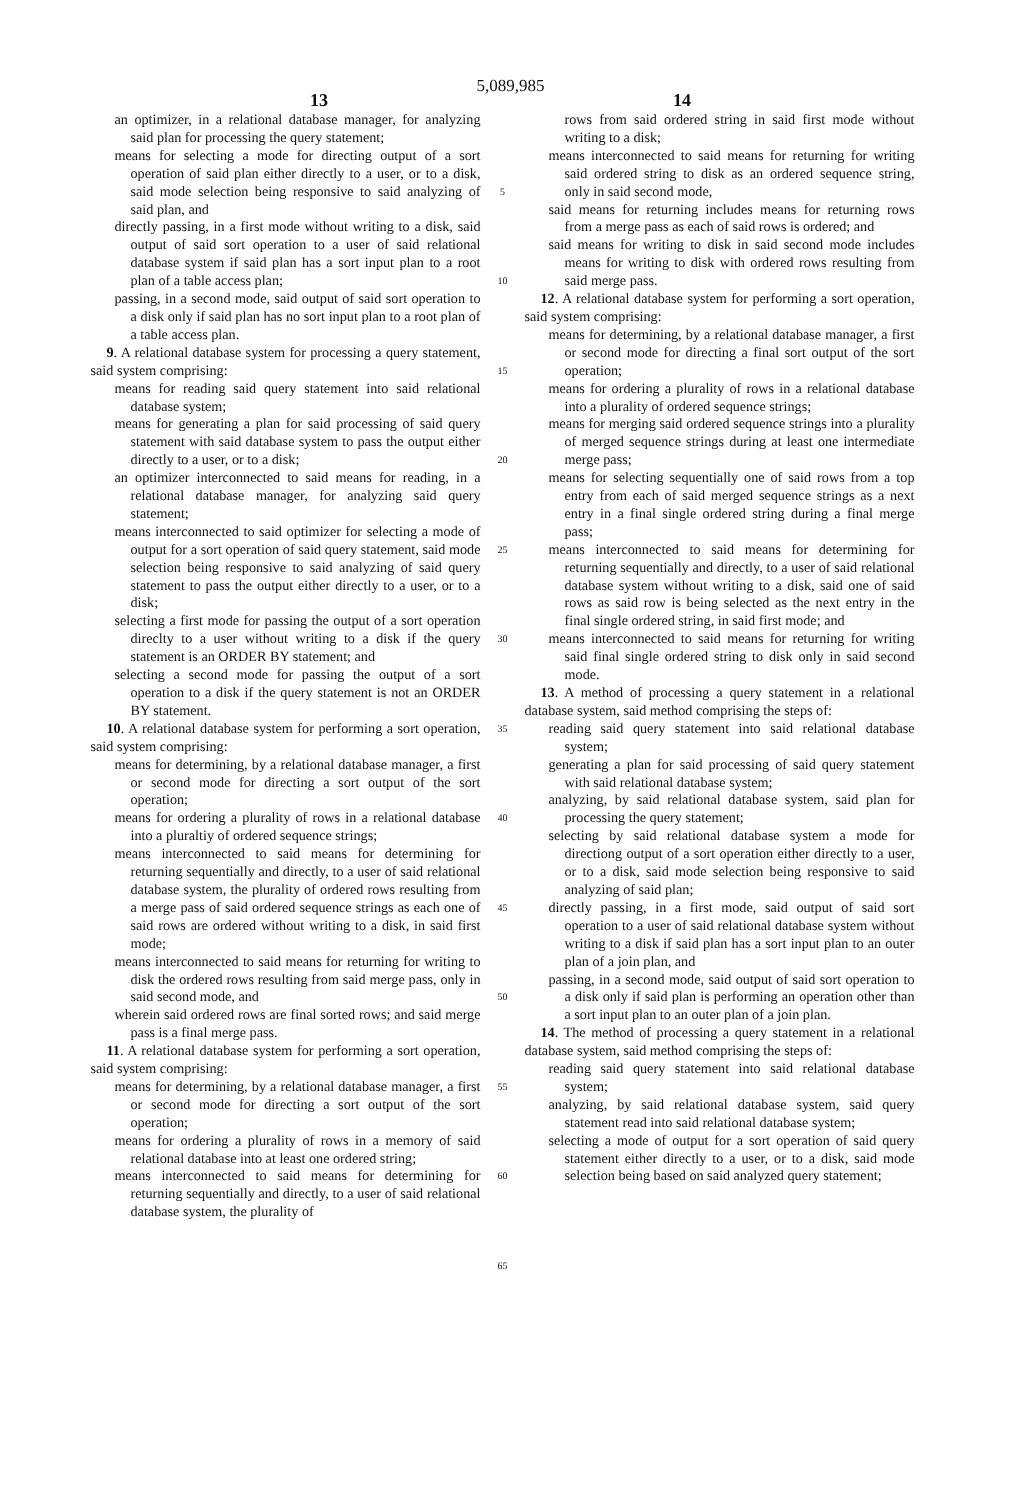5,089,985
13 14
an optimizer, in a relational database manager, for analyzing said plan for processing the query statement;
means for selecting a mode for directing output of a sort operation of said plan either directly to a user, or to a disk, said mode selection being responsive to said analyzing of said plan, and
directly passing, in a first mode without writing to a disk, said output of said sort operation to a user of said relational database system if said plan has a sort input plan to a root plan of a table access plan;
passing, in a second mode, said output of said sort operation to a disk only if said plan has no sort input plan to a root plan of a table access plan.
9. A relational database system for processing a query statement, said system comprising:
means for reading said query statement into said relational database system;
means for generating a plan for said processing of said query statement with said database system to pass the output either directly to a user, or to a disk;
an optimizer interconnected to said means for reading, in a relational database manager, for analyzing said query statement;
means interconnected to said optimizer for selecting a mode of output for a sort operation of said query statement, said mode selection being responsive to said analyzing of said query statement to pass the output either directly to a user, or to a disk;
selecting a first mode for passing the output of a sort operation direclty to a user without writing to a disk if the query statement is an ORDER BY statement; and
selecting a second mode for passing the output of a sort operation to a disk if the query statement is not an ORDER BY statement.
10. A relational database system for performing a sort operation, said system comprising:
means for determining, by a relational database manager, a first or second mode for directing a sort output of the sort operation;
means for ordering a plurality of rows in a relational database into a pluraltiy of ordered sequence strings;
means interconnected to said means for determining for returning sequentially and directly, to a user of said relational database system, the plurality of ordered rows resulting from a merge pass of said ordered sequence strings as each one of said rows are ordered without writing to a disk, in said first mode;
means interconnected to said means for returning for writing to disk the ordered rows resulting from said merge pass, only in said second mode, and
wherein said ordered rows are final sorted rows; and said merge pass is a final merge pass.
11. A relational database system for performing a sort operation, said system comprising:
means for determining, by a relational database manager, a first or second mode for directing a sort output of the sort operation;
means for ordering a plurality of rows in a memory of said relational database into at least one ordered string;
means interconnected to said means for determining for returning sequentially and directly, to a user of said relational database system, the plurality of
5
10
15
20
25
30
35
40
45
50
55
60
65
rows from said ordered string in said first mode without writing to a disk;
means interconnected to said means for returning for writing said ordered string to disk as an ordered sequence string, only in said second mode,
said means for returning includes means for returning rows from a merge pass as each of said rows is ordered; and
said means for writing to disk in said second mode includes means for writing to disk with ordered rows resulting from said merge pass.
12. A relational database system for performing a sort operation, said system comprising:
means for determining, by a relational database manager, a first or second mode for directing a final sort output of the sort operation;
means for ordering a plurality of rows in a relational database into a plurality of ordered sequence strings;
means for merging said ordered sequence strings into a plurality of merged sequence strings during at least one intermediate merge pass;
means for selecting sequentially one of said rows from a top entry from each of said merged sequence strings as a next entry in a final single ordered string during a final merge pass;
means interconnected to said means for determining for returning sequentially and directly, to a user of said relational database system without writing to a disk, said one of said rows as said row is being selected as the next entry in the final single ordered string, in said first mode; and
means interconnected to said means for returning for writing said final single ordered string to disk only in said second mode.
13. A method of processing a query statement in a relational database system, said method comprising the steps of:
reading said query statement into said relational database system;
generating a plan for said processing of said query statement with said relational database system;
analyzing, by said relational database system, said plan for processing the query statement;
selecting by said relational database system a mode for directiong output of a sort operation either directly to a user, or to a disk, said mode selection being responsive to said analyzing of said plan;
directly passing, in a first mode, said output of said sort operation to a user of said relational database system without writing to a disk if said plan has a sort input plan to an outer plan of a join plan, and
passing, in a second mode, said output of said sort operation to a disk only if said plan is performing an operation other than a sort input plan to an outer plan of a join plan.
14. The method of processing a query statement in a relational database system, said method comprising the steps of:
reading said query statement into said relational database system;
analyzing, by said relational database system, said query statement read into said relational database system;
selecting a mode of output for a sort operation of said query statement either directly to a user, or to a disk, said mode selection being based on said analyzed query statement;